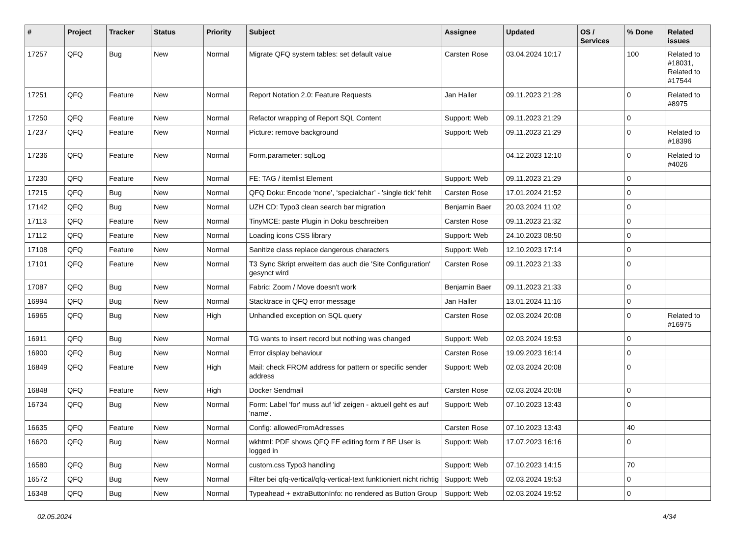| # | Project | Tracker | Status | Priority | Subject | Assignee | Updated | OS / Services | % Done | Related issues |
| --- | --- | --- | --- | --- | --- | --- | --- | --- | --- | --- |
| 17257 | QFQ | Bug | New | Normal | Migrate QFQ system tables: set default value | Carsten Rose | 03.04.2024 10:17 | | 100 | Related to #18031, Related to #17544 |
| 17251 | QFQ | Feature | New | Normal | Report Notation 2.0: Feature Requests | Jan Haller | 09.11.2023 21:28 | | 0 | Related to #8975 |
| 17250 | QFQ | Feature | New | Normal | Refactor wrapping of Report SQL Content | Support: Web | 09.11.2023 21:29 | | 0 | |
| 17237 | QFQ | Feature | New | Normal | Picture: remove background | Support: Web | 09.11.2023 21:29 | | 0 | Related to #18396 |
| 17236 | QFQ | Feature | New | Normal | Form.parameter: sqlLog | | 04.12.2023 12:10 | | 0 | Related to #4026 |
| 17230 | QFQ | Feature | New | Normal | FE: TAG / itemlist Element | Support: Web | 09.11.2023 21:29 | | 0 | |
| 17215 | QFQ | Bug | New | Normal | QFQ Doku: Encode ‘none’, ‘specialchar’ - 'single tick' fehlt | Carsten Rose | 17.01.2024 21:52 | | 0 | |
| 17142 | QFQ | Bug | New | Normal | UZH CD: Typo3 clean search bar migration | Benjamin Baer | 20.03.2024 11:02 | | 0 | |
| 17113 | QFQ | Feature | New | Normal | TinyMCE: paste Plugin in Doku beschreiben | Carsten Rose | 09.11.2023 21:32 | | 0 | |
| 17112 | QFQ | Feature | New | Normal | Loading icons CSS library | Support: Web | 24.10.2023 08:50 | | 0 | |
| 17108 | QFQ | Feature | New | Normal | Sanitize class replace dangerous characters | Support: Web | 12.10.2023 17:14 | | 0 | |
| 17101 | QFQ | Feature | New | Normal | T3 Sync Skript erweitern das auch die 'Site Configuration' gesynct wird | Carsten Rose | 09.11.2023 21:33 | | 0 | |
| 17087 | QFQ | Bug | New | Normal | Fabric: Zoom / Move doesn't work | Benjamin Baer | 09.11.2023 21:33 | | 0 | |
| 16994 | QFQ | Bug | New | Normal | Stacktrace in QFQ error message | Jan Haller | 13.01.2024 11:16 | | 0 | |
| 16965 | QFQ | Bug | New | High | Unhandled exception on SQL query | Carsten Rose | 02.03.2024 20:08 | | 0 | Related to #16975 |
| 16911 | QFQ | Bug | New | Normal | TG wants to insert record but nothing was changed | Support: Web | 02.03.2024 19:53 | | 0 | |
| 16900 | QFQ | Bug | New | Normal | Error display behaviour | Carsten Rose | 19.09.2023 16:14 | | 0 | |
| 16849 | QFQ | Feature | New | High | Mail: check FROM address for pattern or specific sender address | Support: Web | 02.03.2024 20:08 | | 0 | |
| 16848 | QFQ | Feature | New | High | Docker Sendmail | Carsten Rose | 02.03.2024 20:08 | | 0 | |
| 16734 | QFQ | Bug | New | Normal | Form: Label 'for' muss auf 'id' zeigen - aktuell geht es auf 'name'. | Support: Web | 07.10.2023 13:43 | | 0 | |
| 16635 | QFQ | Feature | New | Normal | Config: allowedFromAdresses | Carsten Rose | 07.10.2023 13:43 | | 40 | |
| 16620 | QFQ | Bug | New | Normal | wkhtml: PDF shows QFQ FE editing form if BE User is logged in | Support: Web | 17.07.2023 16:16 | | 0 | |
| 16580 | QFQ | Bug | New | Normal | custom.css Typo3 handling | Support: Web | 07.10.2023 14:15 | | 70 | |
| 16572 | QFQ | Bug | New | Normal | Filter bei qfq-vertical/qfq-vertical-text funktioniert nicht richtig | Support: Web | 02.03.2024 19:53 | | 0 | |
| 16348 | QFQ | Bug | New | Normal | Typeahead + extraButtonInfo: no rendered as Button Group | Support: Web | 02.03.2024 19:52 | | 0 | |
02.05.2024 4/34